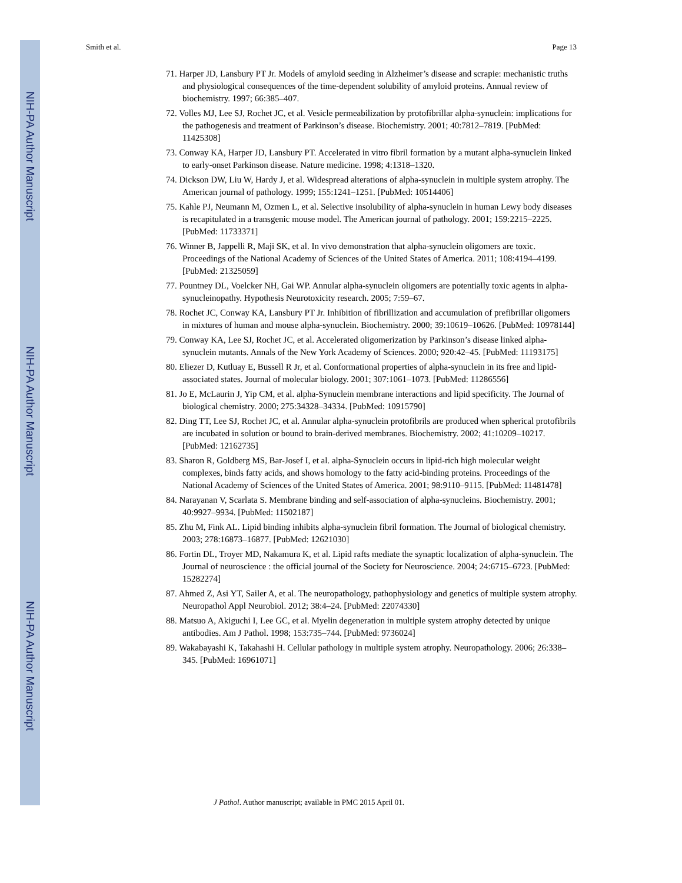NIH-PA Author Manuscript
NIH-PA Author Manuscript
NIH-PA Author Manuscript
Smith et al. Page 13
71. Harper JD, Lansbury PT Jr. Models of amyloid seeding in Alzheimer’s disease and scrapie: mechanistic truths and physiological consequences of the time-dependent solubility of amyloid proteins. Annual review of biochemistry. 1997; 66:385–407.
72. Volles MJ, Lee SJ, Rochet JC, et al. Vesicle permeabilization by protofibrillar alpha-synuclein: implications for the pathogenesis and treatment of Parkinson’s disease. Biochemistry. 2001; 40:7812–7819. [PubMed: 11425308]
73. Conway KA, Harper JD, Lansbury PT. Accelerated in vitro fibril formation by a mutant alpha-synuclein linked to early-onset Parkinson disease. Nature medicine. 1998; 4:1318–1320.
74. Dickson DW, Liu W, Hardy J, et al. Widespread alterations of alpha-synuclein in multiple system atrophy. The American journal of pathology. 1999; 155:1241–1251. [PubMed: 10514406]
75. Kahle PJ, Neumann M, Ozmen L, et al. Selective insolubility of alpha-synuclein in human Lewy body diseases is recapitulated in a transgenic mouse model. The American journal of pathology. 2001; 159:2215–2225. [PubMed: 11733371]
76. Winner B, Jappelli R, Maji SK, et al. In vivo demonstration that alpha-synuclein oligomers are toxic. Proceedings of the National Academy of Sciences of the United States of America. 2011; 108:4194–4199. [PubMed: 21325059]
77. Pountney DL, Voelcker NH, Gai WP. Annular alpha-synuclein oligomers are potentially toxic agents in alpha-synucleinopathy. Hypothesis Neurotoxicity research. 2005; 7:59–67.
78. Rochet JC, Conway KA, Lansbury PT Jr. Inhibition of fibrillization and accumulation of prefibrillar oligomers in mixtures of human and mouse alpha-synuclein. Biochemistry. 2000; 39:10619–10626. [PubMed: 10978144]
79. Conway KA, Lee SJ, Rochet JC, et al. Accelerated oligomerization by Parkinson’s disease linked alpha-synuclein mutants. Annals of the New York Academy of Sciences. 2000; 920:42–45. [PubMed: 11193175]
80. Eliezer D, Kutluay E, Bussell R Jr, et al. Conformational properties of alpha-synuclein in its free and lipid-associated states. Journal of molecular biology. 2001; 307:1061–1073. [PubMed: 11286556]
81. Jo E, McLaurin J, Yip CM, et al. alpha-Synuclein membrane interactions and lipid specificity. The Journal of biological chemistry. 2000; 275:34328–34334. [PubMed: 10915790]
82. Ding TT, Lee SJ, Rochet JC, et al. Annular alpha-synuclein protofibrils are produced when spherical protofibrils are incubated in solution or bound to brain-derived membranes. Biochemistry. 2002; 41:10209–10217. [PubMed: 12162735]
83. Sharon R, Goldberg MS, Bar-Josef I, et al. alpha-Synuclein occurs in lipid-rich high molecular weight complexes, binds fatty acids, and shows homology to the fatty acid-binding proteins. Proceedings of the National Academy of Sciences of the United States of America. 2001; 98:9110–9115. [PubMed: 11481478]
84. Narayanan V, Scarlata S. Membrane binding and self-association of alpha-synucleins. Biochemistry. 2001; 40:9927–9934. [PubMed: 11502187]
85. Zhu M, Fink AL. Lipid binding inhibits alpha-synuclein fibril formation. The Journal of biological chemistry. 2003; 278:16873–16877. [PubMed: 12621030]
86. Fortin DL, Troyer MD, Nakamura K, et al. Lipid rafts mediate the synaptic localization of alpha-synuclein. The Journal of neuroscience : the official journal of the Society for Neuroscience. 2004; 24:6715–6723. [PubMed: 15282274]
87. Ahmed Z, Asi YT, Sailer A, et al. The neuropathology, pathophysiology and genetics of multiple system atrophy. Neuropathol Appl Neurobiol. 2012; 38:4–24. [PubMed: 22074330]
88. Matsuo A, Akiguchi I, Lee GC, et al. Myelin degeneration in multiple system atrophy detected by unique antibodies. Am J Pathol. 1998; 153:735–744. [PubMed: 9736024]
89. Wakabayashi K, Takahashi H. Cellular pathology in multiple system atrophy. Neuropathology. 2006; 26:338–345. [PubMed: 16961071]
J Pathol. Author manuscript; available in PMC 2015 April 01.